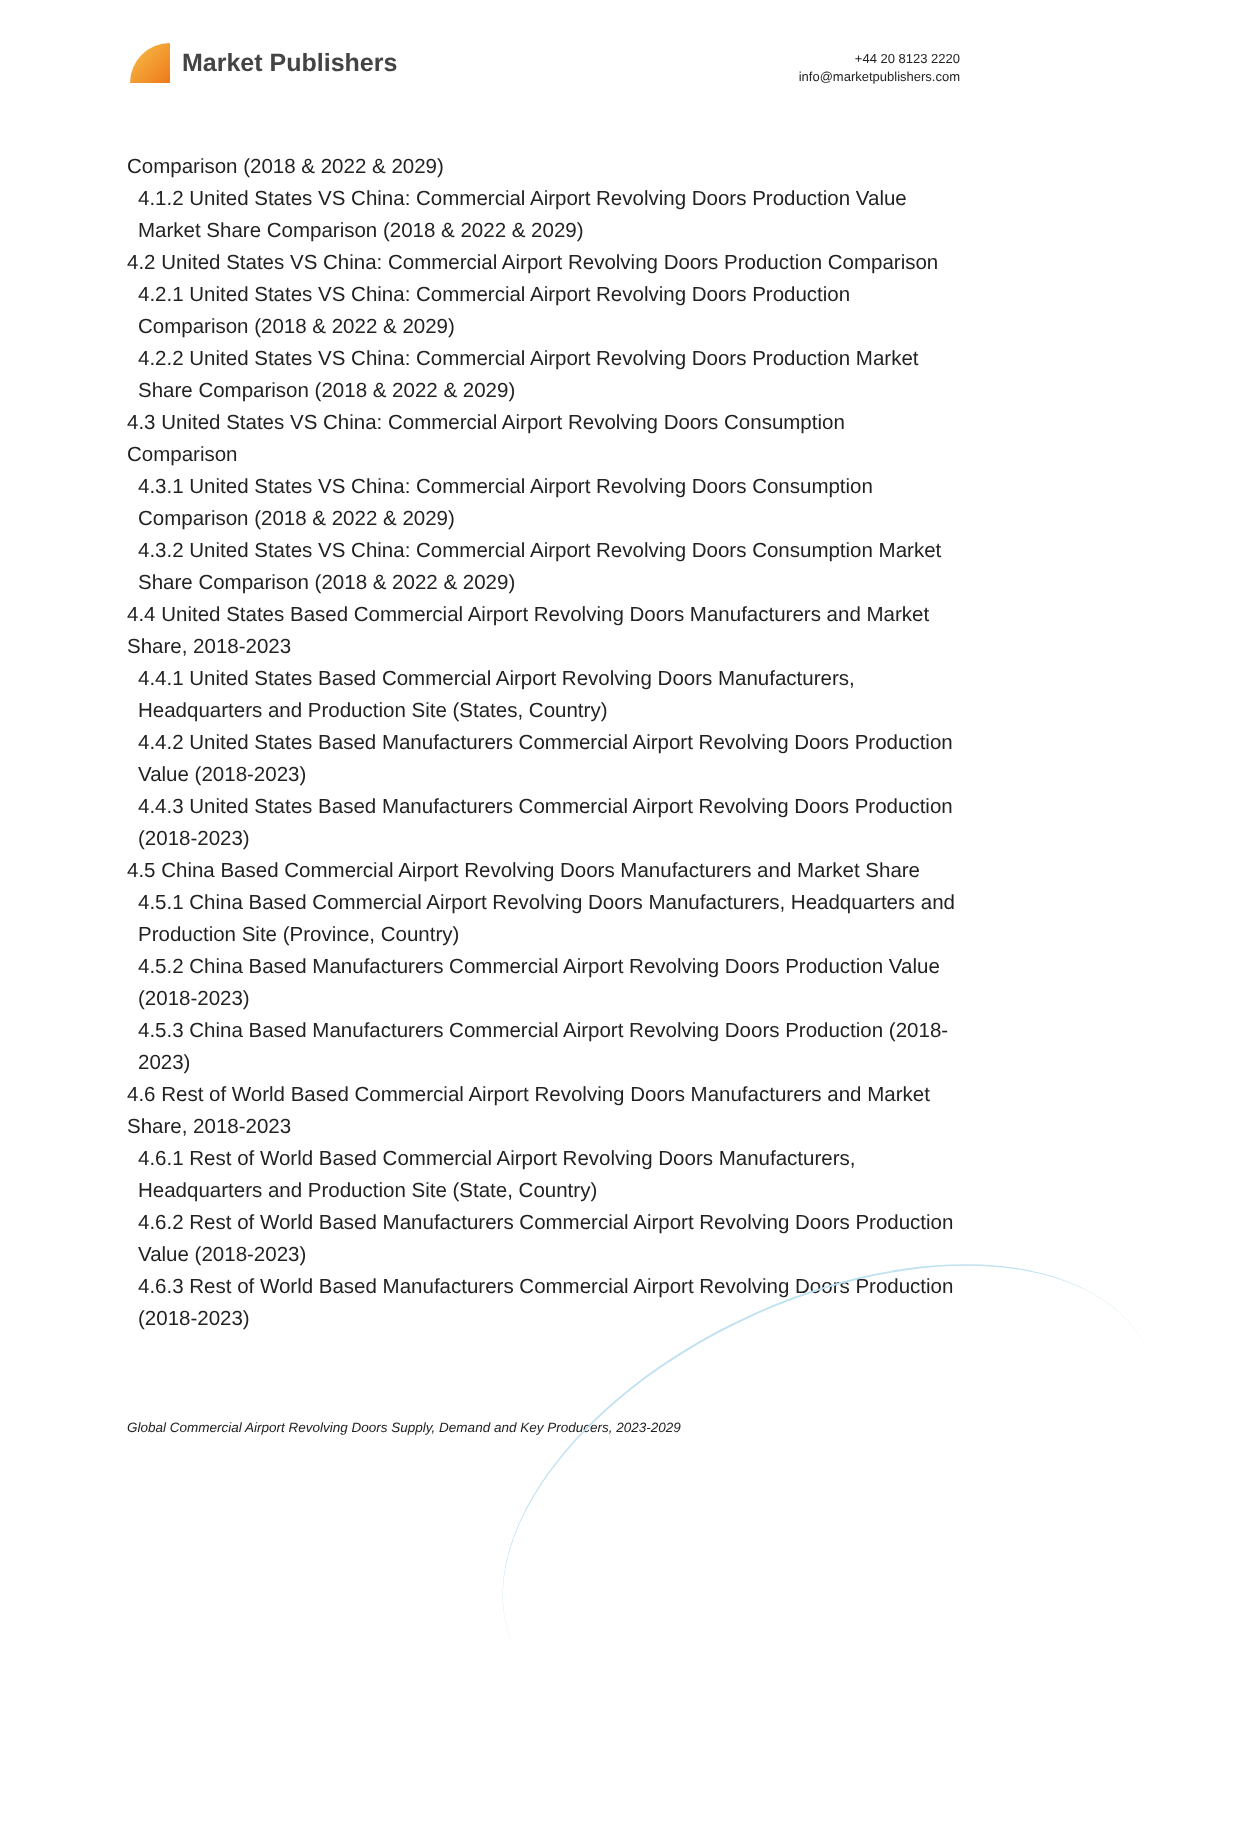Market Publishers
+44 20 8123 2220
info@marketpublishers.com
Comparison (2018 & 2022 & 2029)
4.1.2 United States VS China: Commercial Airport Revolving Doors Production Value Market Share Comparison (2018 & 2022 & 2029)
4.2 United States VS China: Commercial Airport Revolving Doors Production Comparison
4.2.1 United States VS China: Commercial Airport Revolving Doors Production Comparison (2018 & 2022 & 2029)
4.2.2 United States VS China: Commercial Airport Revolving Doors Production Market Share Comparison (2018 & 2022 & 2029)
4.3 United States VS China: Commercial Airport Revolving Doors Consumption Comparison
4.3.1 United States VS China: Commercial Airport Revolving Doors Consumption Comparison (2018 & 2022 & 2029)
4.3.2 United States VS China: Commercial Airport Revolving Doors Consumption Market Share Comparison (2018 & 2022 & 2029)
4.4 United States Based Commercial Airport Revolving Doors Manufacturers and Market Share, 2018-2023
4.4.1 United States Based Commercial Airport Revolving Doors Manufacturers, Headquarters and Production Site (States, Country)
4.4.2 United States Based Manufacturers Commercial Airport Revolving Doors Production Value (2018-2023)
4.4.3 United States Based Manufacturers Commercial Airport Revolving Doors Production (2018-2023)
4.5 China Based Commercial Airport Revolving Doors Manufacturers and Market Share
4.5.1 China Based Commercial Airport Revolving Doors Manufacturers, Headquarters and Production Site (Province, Country)
4.5.2 China Based Manufacturers Commercial Airport Revolving Doors Production Value (2018-2023)
4.5.3 China Based Manufacturers Commercial Airport Revolving Doors Production (2018-2023)
4.6 Rest of World Based Commercial Airport Revolving Doors Manufacturers and Market Share, 2018-2023
4.6.1 Rest of World Based Commercial Airport Revolving Doors Manufacturers, Headquarters and Production Site (State, Country)
4.6.2 Rest of World Based Manufacturers Commercial Airport Revolving Doors Production Value (2018-2023)
4.6.3 Rest of World Based Manufacturers Commercial Airport Revolving Doors Production (2018-2023)
Global Commercial Airport Revolving Doors Supply, Demand and Key Producers, 2023-2029